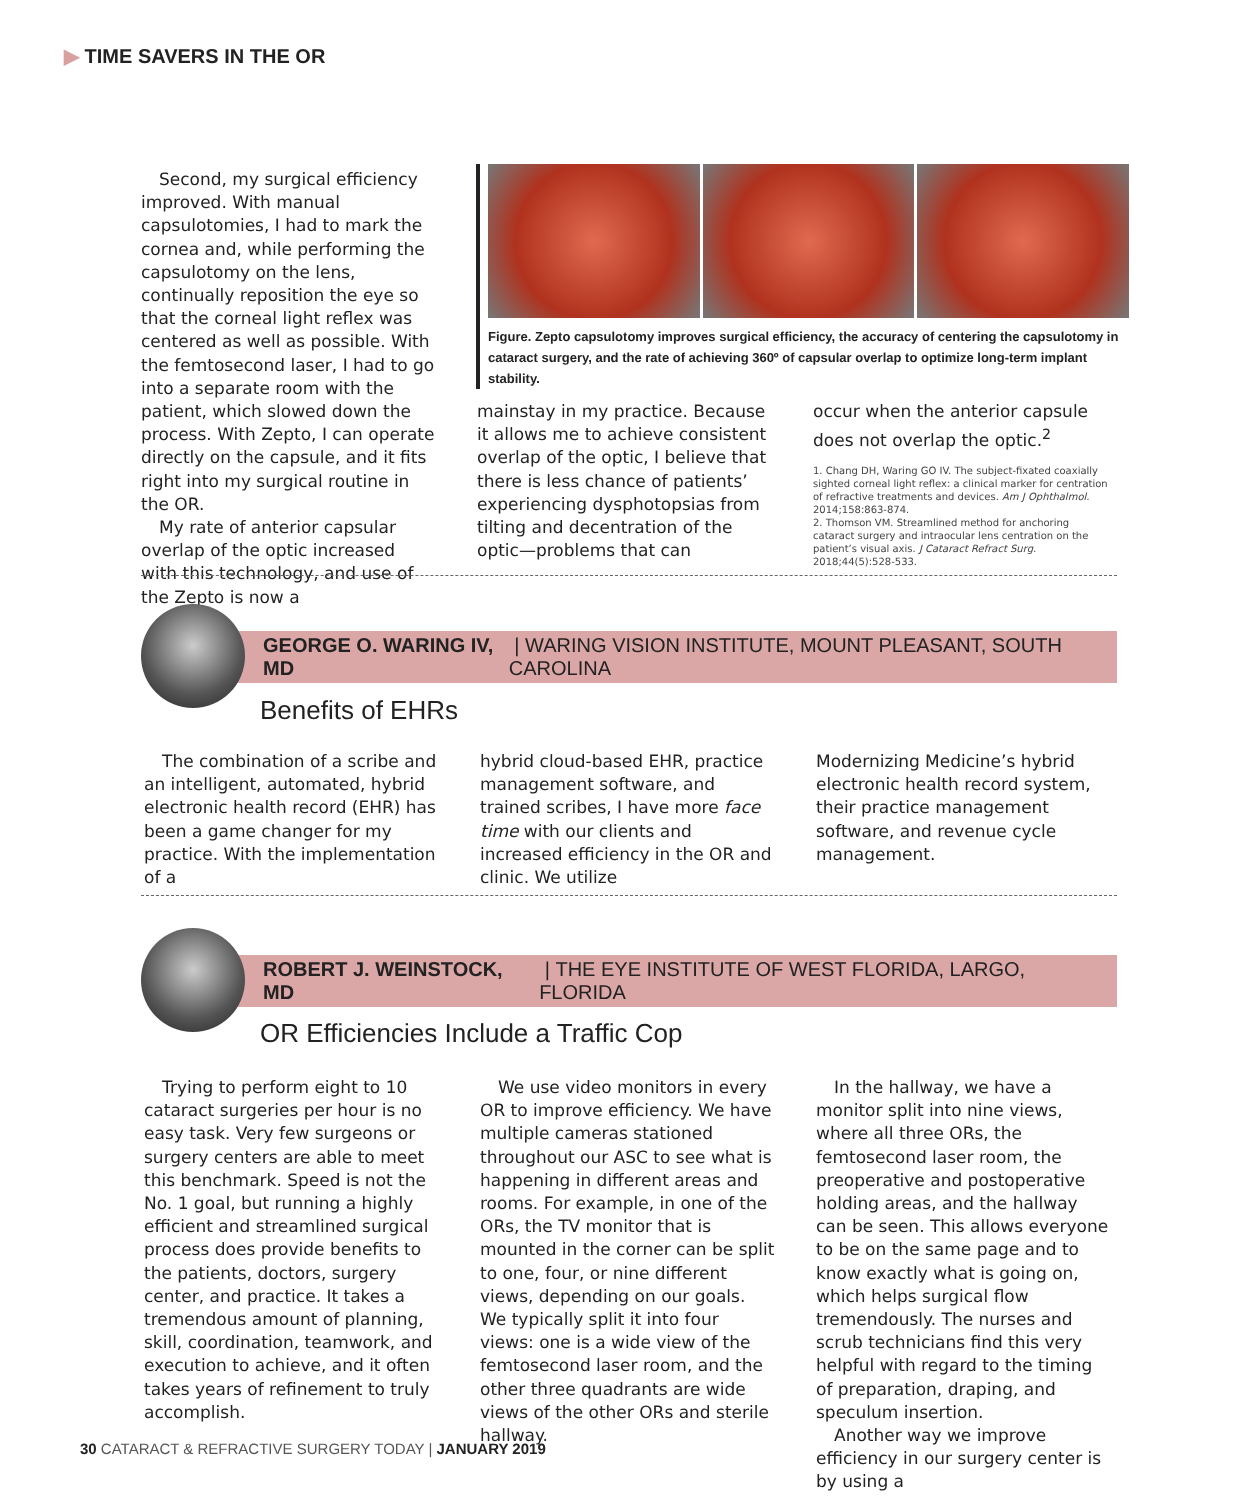▶ TIME SAVERS IN THE OR
Second, my surgical efficiency improved. With manual capsulotomies, I had to mark the cornea and, while performing the capsulotomy on the lens, continually reposition the eye so that the corneal light reflex was centered as well as possible. With the femtosecond laser, I had to go into a separate room with the patient, which slowed down the process. With Zepto, I can operate directly on the capsule, and it fits right into my surgical routine in the OR.
My rate of anterior capsular overlap of the optic increased with this technology, and use of the Zepto is now a
Figure. Zepto capsulotomy improves surgical efficiency, the accuracy of centering the capsulotomy in cataract surgery, and the rate of achieving 360º of capsular overlap to optimize long-term implant stability.
mainstay in my practice. Because it allows me to achieve consistent overlap of the optic, I believe that there is less chance of patients’ experiencing dysphotopsias from tilting and decentration of the optic—problems that can
occur when the anterior capsule does not overlap the optic.<sup>2</sup>
1. Chang DH, Waring GO IV. The subject-fixated coaxially sighted corneal light reflex: a clinical marker for centration of refractive treatments and devices. Am J Ophthalmol. 2014;158:863-874.
2. Thomson VM. Streamlined method for anchoring cataract surgery and intraocular lens centration on the patient’s visual axis. J Cataract Refract Surg. 2018;44(5):528-533.
GEORGE O. WARING IV, MD | WARING VISION INSTITUTE, MOUNT PLEASANT, SOUTH CAROLINA
Benefits of EHRs
The combination of a scribe and an intelligent, automated, hybrid electronic health record (EHR) has been a game changer for my practice. With the implementation of a
hybrid cloud-based EHR, practice management software, and trained scribes, I have more face time with our clients and increased efficiency in the OR and clinic. We utilize
Modernizing Medicine’s hybrid electronic health record system, their practice management software, and revenue cycle management.
ROBERT J. WEINSTOCK, MD | THE EYE INSTITUTE OF WEST FLORIDA, LARGO, FLORIDA
OR Efficiencies Include a Traffic Cop
Trying to perform eight to 10 cataract surgeries per hour is no easy task. Very few surgeons or surgery centers are able to meet this benchmark. Speed is not the No. 1 goal, but running a highly efficient and streamlined surgical process does provide benefits to the patients, doctors, surgery center, and practice. It takes a tremendous amount of planning, skill, coordination, teamwork, and execution to achieve, and it often takes years of refinement to truly accomplish.
We use video monitors in every OR to improve efficiency. We have multiple cameras stationed throughout our ASC to see what is happening in different areas and rooms. For example, in one of the ORs, the TV monitor that is mounted in the corner can be split to one, four, or nine different views, depending on our goals. We typically split it into four views: one is a wide view of the femtosecond laser room, and the other three quadrants are wide views of the other ORs and sterile hallway.
In the hallway, we have a monitor split into nine views, where all three ORs, the femtosecond laser room, the preoperative and postoperative holding areas, and the hallway can be seen. This allows everyone to be on the same page and to know exactly what is going on, which helps surgical flow tremendously. The nurses and scrub technicians find this very helpful with regard to the timing of preparation, draping, and speculum insertion.
Another way we improve efficiency in our surgery center is by using a
30 CATARACT & REFRACTIVE SURGERY TODAY | JANUARY 2019